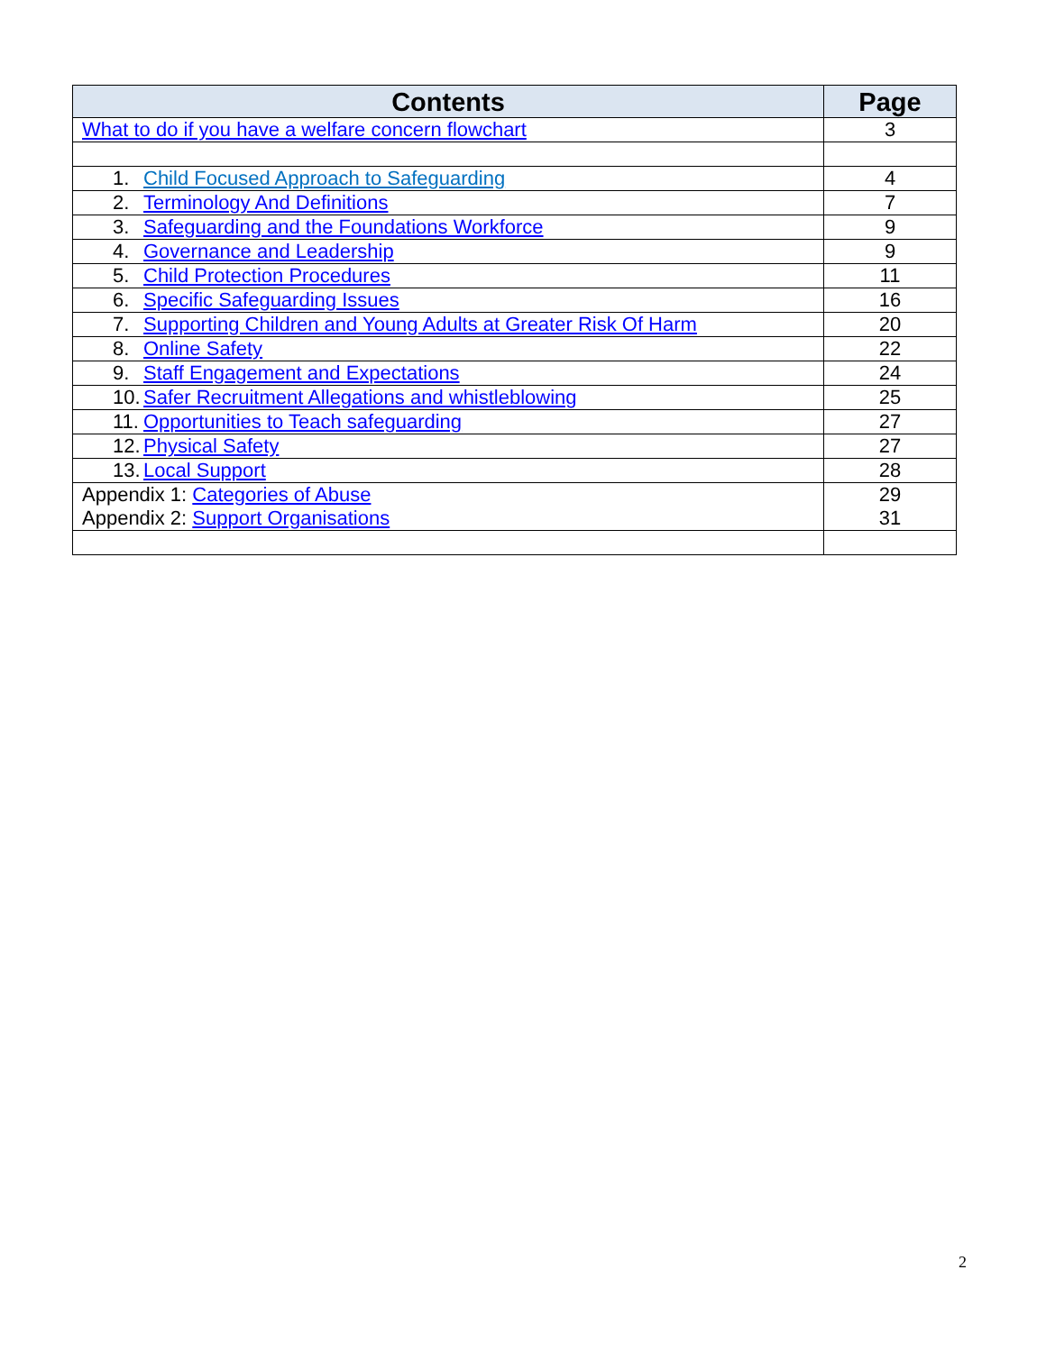| Contents | Page |
| --- | --- |
| What to do if you have a welfare concern flowchart | 3 |
| 1. Child Focused Approach to Safeguarding | 4 |
| 2. Terminology And Definitions | 7 |
| 3. Safeguarding and the Foundations Workforce | 9 |
| 4. Governance and Leadership | 9 |
| 5. Child Protection Procedures | 11 |
| 6. Specific Safeguarding Issues | 16 |
| 7. Supporting Children and Young Adults at Greater Risk Of Harm | 20 |
| 8. Online Safety | 22 |
| 9. Staff Engagement and Expectations | 24 |
| 10. Safer Recruitment Allegations and whistleblowing | 25 |
| 11. Opportunities to Teach safeguarding | 27 |
| 12. Physical Safety | 27 |
| 13. Local Support | 28 |
| Appendix 1: Categories of Abuse Appendix 2: Support Organisations | 29 31 |
2